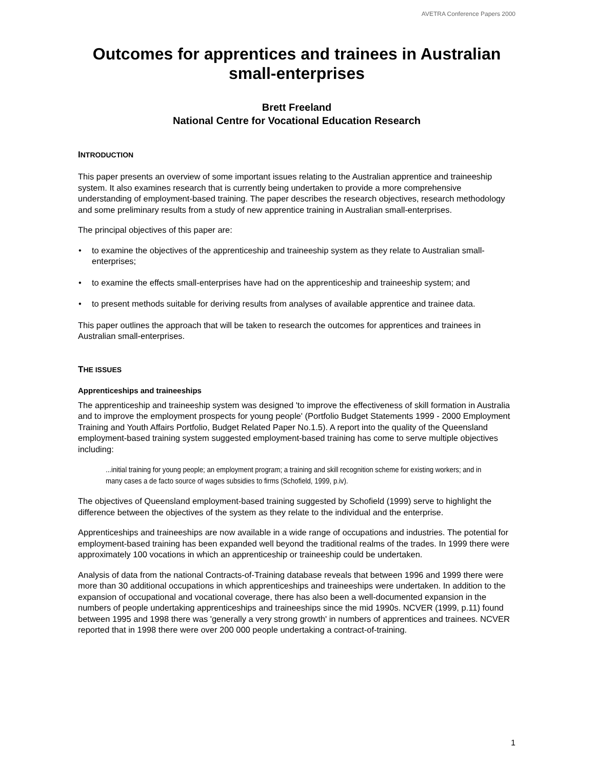AVETRA Conference Papers 2000
Outcomes for apprentices and trainees in Australian small-enterprises
Brett Freeland
National Centre for Vocational Education Research
INTRODUCTION
This paper presents an overview of some important issues relating to the Australian apprentice and traineeship system. It also examines research that is currently being undertaken to provide a more comprehensive understanding of employment-based training. The paper describes the research objectives, research methodology and some preliminary results from a study of new apprentice training in Australian small-enterprises.
The principal objectives of this paper are:
• to examine the objectives of the apprenticeship and traineeship system as they relate to Australian small-enterprises;
• to examine the effects small-enterprises have had on the apprenticeship and traineeship system; and
• to present methods suitable for deriving results from analyses of available apprentice and trainee data.
This paper outlines the approach that will be taken to research the outcomes for apprentices and trainees in Australian small-enterprises.
THE ISSUES
Apprenticeships and traineeships
The apprenticeship and traineeship system was designed 'to improve the effectiveness of skill formation in Australia and to improve the employment prospects for young people' (Portfolio Budget Statements 1999 - 2000 Employment Training and Youth Affairs Portfolio, Budget Related Paper No.1.5). A report into the quality of the Queensland employment-based training system suggested employment-based training has come to serve multiple objectives including:
...initial training for young people; an employment program; a training and skill recognition scheme for existing workers; and in many cases a de facto source of wages subsidies to firms (Schofield, 1999, p.iv).
The objectives of Queensland employment-based training suggested by Schofield (1999) serve to highlight the difference between the objectives of the system as they relate to the individual and the enterprise.
Apprenticeships and traineeships are now available in a wide range of occupations and industries. The potential for employment-based training has been expanded well beyond the traditional realms of the trades. In 1999 there were approximately 100 vocations in which an apprenticeship or traineeship could be undertaken.
Analysis of data from the national Contracts-of-Training database reveals that between 1996 and 1999 there were more than 30 additional occupations in which apprenticeships and traineeships were undertaken. In addition to the expansion of occupational and vocational coverage, there has also been a well-documented expansion in the numbers of people undertaking apprenticeships and traineeships since the mid 1990s. NCVER (1999, p.11) found between 1995 and 1998 there was 'generally a very strong growth' in numbers of apprentices and trainees. NCVER reported that in 1998 there were over 200 000 people undertaking a contract-of-training.
1